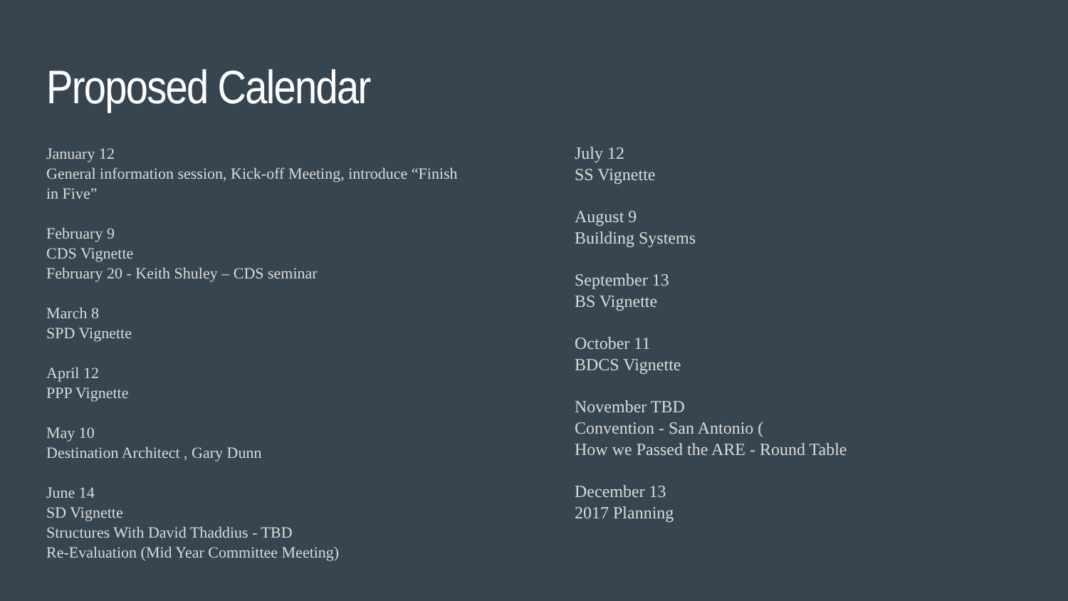Proposed Calendar
January 12
General information session, Kick-off Meeting, introduce “Finish
in Five”
February 9
CDS Vignette
February 20 - Keith Shuley – CDS seminar
March 8
SPD Vignette
April 12
PPP Vignette
May 10
Destination Architect , Gary Dunn
June 14
SD Vignette
Structures With David Thaddius - TBD
Re-Evaluation (Mid Year Committee Meeting)
July 12
SS Vignette
August 9
Building Systems
September 13
BS Vignette
October 11
BDCS Vignette
November TBD
Convention - San Antonio (
How we Passed the ARE - Round Table
December 13
2017 Planning